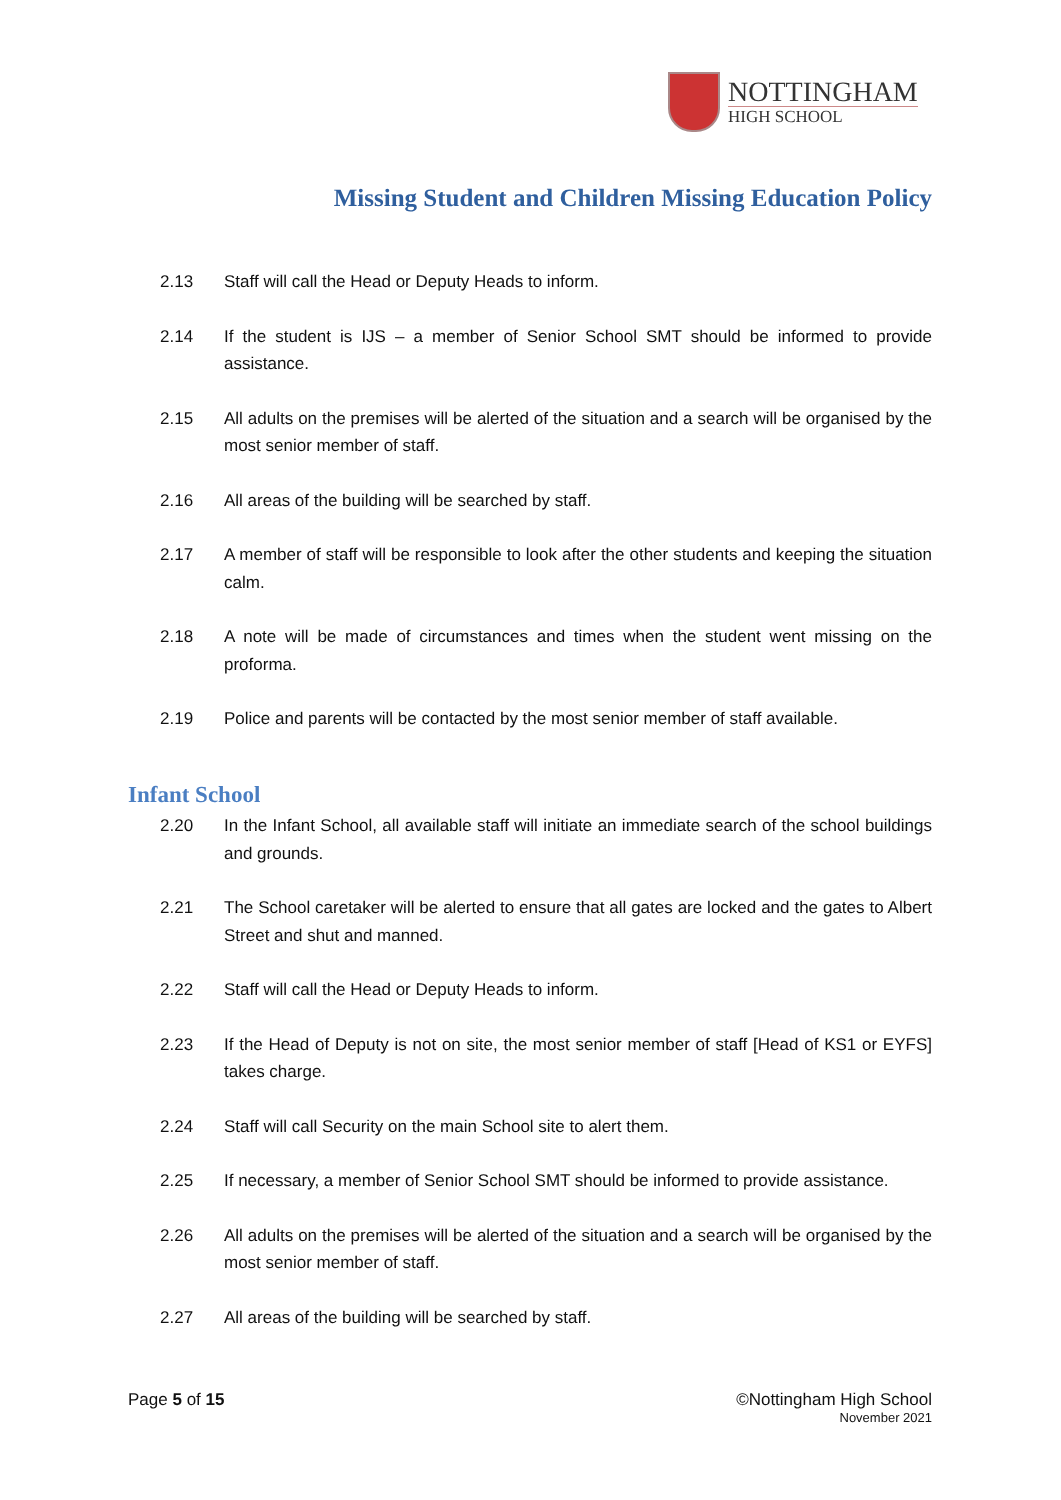NOTTINGHAM
HIGH SCHOOL
Missing Student and Children Missing Education Policy
2.13 Staff will call the Head or Deputy Heads to inform.
2.14 If the student is IJS – a member of Senior School SMT should be informed to provide assistance.
2.15 All adults on the premises will be alerted of the situation and a search will be organised by the most senior member of staff.
2.16 All areas of the building will be searched by staff.
2.17 A member of staff will be responsible to look after the other students and keeping the situation calm.
2.18 A note will be made of circumstances and times when the student went missing on the proforma.
2.19 Police and parents will be contacted by the most senior member of staff available.
Infant School
2.20 In the Infant School, all available staff will initiate an immediate search of the school buildings and grounds.
2.21 The School caretaker will be alerted to ensure that all gates are locked and the gates to Albert Street and shut and manned.
2.22 Staff will call the Head or Deputy Heads to inform.
2.23 If the Head of Deputy is not on site, the most senior member of staff [Head of KS1 or EYFS] takes charge.
2.24 Staff will call Security on the main School site to alert them.
2.25 If necessary, a member of Senior School SMT should be informed to provide assistance.
2.26 All adults on the premises will be alerted of the situation and a search will be organised by the most senior member of staff.
2.27 All areas of the building will be searched by staff.
Page 5 of 15 ©Nottingham High School
November 2021